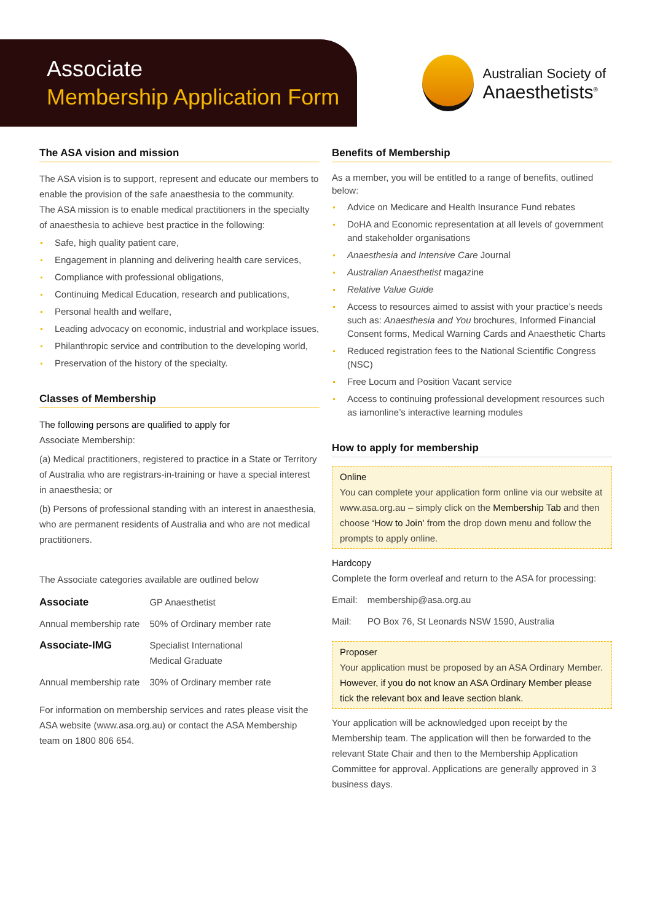Associate
Membership Application Form
Australian Society of
Anaesthetists<sup>®</sup>
The ASA vision and mission
The ASA vision is to support, represent and educate our members to enable the provision of the safe anaesthesia to the community.
The ASA mission is to enable medical practitioners in the specialty of anaesthesia to achieve best practice in the following:
Safe, high quality patient care,
Engagement in planning and delivering health care services,
Compliance with professional obligations,
Continuing Medical Education, research and publications,
Personal health and welfare,
Leading advocacy on economic, industrial and workplace issues,
Philanthropic service and contribution to the developing world,
Preservation of the history of the specialty.
Classes of Membership
The following persons are qualified to apply for
Associate Membership:
(a) Medical practitioners, registered to practice in a State or Territory of Australia who are registrars-in-training or have a special interest in anaesthesia; or
(b) Persons of professional standing with an interest in anaesthesia, who are permanent residents of Australia and who are not medical practitioners.
The Associate categories available are outlined below
| Associate | GP Anaesthetist |
| Annual membership rate | 50% of Ordinary member rate |
| Associate-IMG | Specialist International Medical Graduate |
| Annual membership rate | 30% of Ordinary member rate |
For information on membership services and rates please visit the ASA website (www.asa.org.au) or contact the ASA Membership team on 1800 806 654.
Benefits of Membership
As a member, you will be entitled to a range of benefits, outlined below:
Advice on Medicare and Health Insurance Fund rebates
DoHA and Economic representation at all levels of government and stakeholder organisations
Anaesthesia and Intensive Care Journal
Australian Anaesthetist magazine
Relative Value Guide
Access to resources aimed to assist with your practice’s needs such as: Anaesthesia and You brochures, Informed Financial Consent forms, Medical Warning Cards and Anaesthetic Charts
Reduced registration fees to the National Scientific Congress (NSC)
Free Locum and Position Vacant service
Access to continuing professional development resources such as iamonline’s interactive learning modules
How to apply for membership
Online
You can complete your application form online via our website at www.asa.org.au – simply click on the Membership Tab and then choose ‘How to Join’ from the drop down menu and follow the prompts to apply online.
Hardcopy
Complete the form overleaf and return to the ASA for processing:
| Email: | membership@asa.org.au |
| Mail: | PO Box 76, St Leonards NSW 1590, Australia |
Proposer
Your application must be proposed by an ASA Ordinary Member. However, if you do not know an ASA Ordinary Member please tick the relevant box and leave section blank.
Your application will be acknowledged upon receipt by the Membership team. The application will then be forwarded to the relevant State Chair and then to the Membership Application Committee for approval. Applications are generally approved in 3 business days.